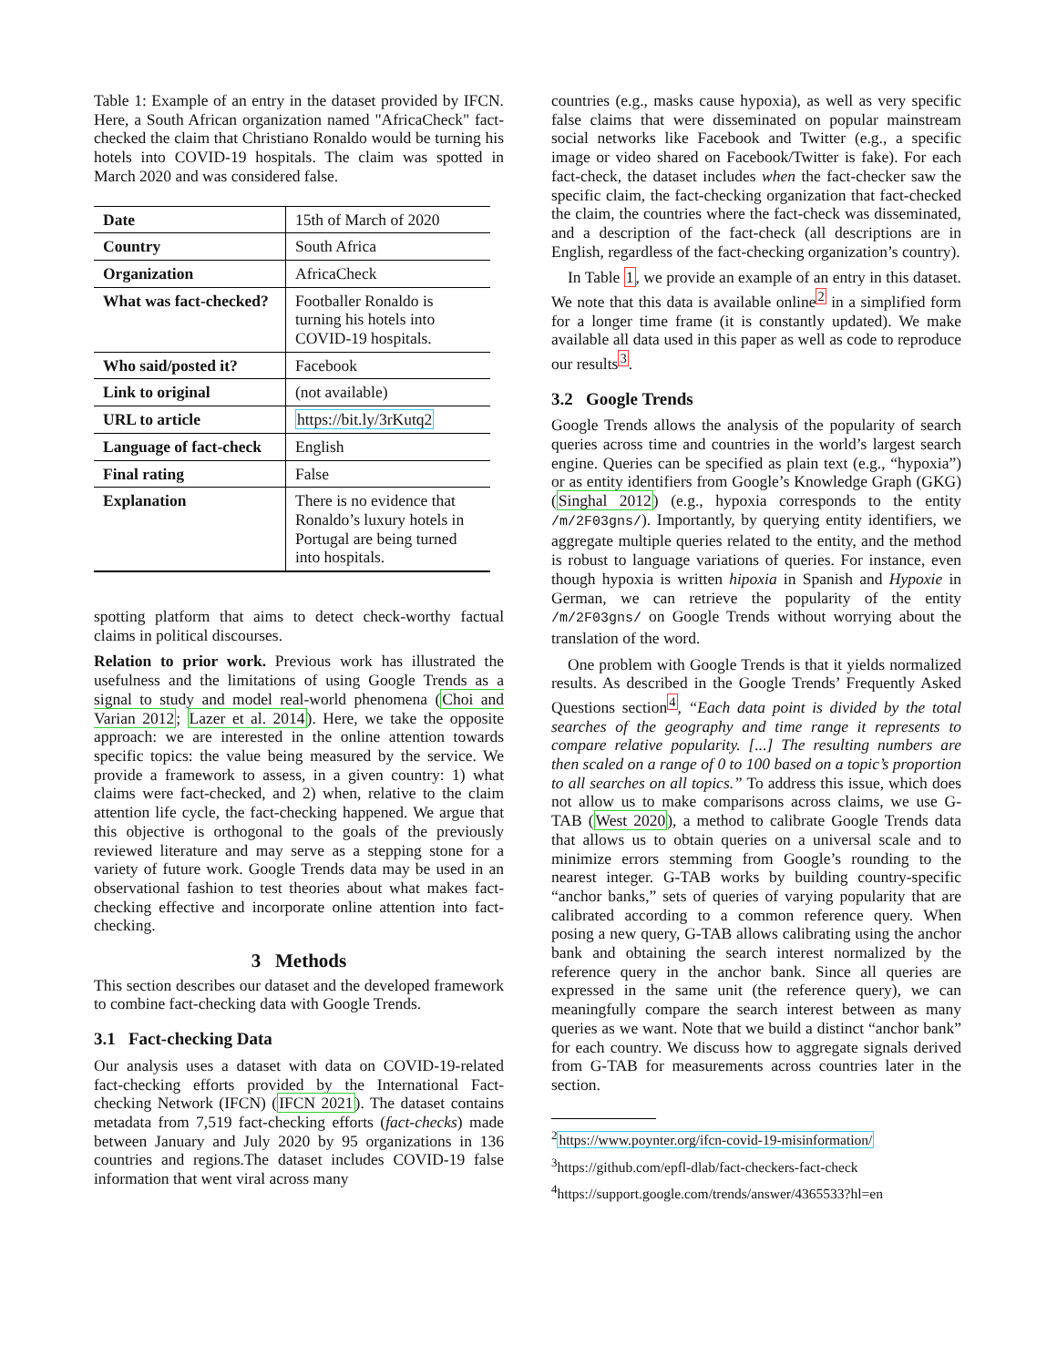Table 1: Example of an entry in the dataset provided by IFCN. Here, a South African organization named "AfricaCheck" fact-checked the claim that Christiano Ronaldo would be turning his hotels into COVID-19 hospitals. The claim was spotted in March 2020 and was considered false.
| Date | 15th of March of 2020 |
| Country | South Africa |
| Organization | AfricaCheck |
| What was fact-checked? | Footballer Ronaldo is turning his hotels into COVID-19 hospitals. |
| Who said/posted it? | Facebook |
| Link to original | (not available) |
| URL to article | https://bit.ly/3rKutq2 |
| Language of fact-check | English |
| Final rating | False |
| Explanation | There is no evidence that Ronaldo’s luxury hotels in Portugal are being turned into hospitals. |
spotting platform that aims to detect check-worthy factual claims in political discourses.
Relation to prior work. Previous work has illustrated the usefulness and the limitations of using Google Trends as a signal to study and model real-world phenomena (Choi and Varian 2012; Lazer et al. 2014). Here, we take the opposite approach: we are interested in the online attention towards specific topics: the value being measured by the service. We provide a framework to assess, in a given country: 1) what claims were fact-checked, and 2) when, relative to the claim attention life cycle, the fact-checking happened. We argue that this objective is orthogonal to the goals of the previously reviewed literature and may serve as a stepping stone for a variety of future work. Google Trends data may be used in an observational fashion to test theories about what makes fact-checking effective and incorporate online attention into fact-checking.
3 Methods
This section describes our dataset and the developed framework to combine fact-checking data with Google Trends.
3.1 Fact-checking Data
Our analysis uses a dataset with data on COVID-19-related fact-checking efforts provided by the International Fact-checking Network (IFCN) (IFCN 2021). The dataset contains metadata from 7,519 fact-checking efforts (fact-checks) made between January and July 2020 by 95 organizations in 136 countries and regions.The dataset includes COVID-19 false information that went viral across many
countries (e.g., masks cause hypoxia), as well as very specific false claims that were disseminated on popular mainstream social networks like Facebook and Twitter (e.g., a specific image or video shared on Facebook/Twitter is fake). For each fact-check, the dataset includes when the fact-checker saw the specific claim, the fact-checking organization that fact-checked the claim, the countries where the fact-check was disseminated, and a description of the fact-check (all descriptions are in English, regardless of the fact-checking organization’s country).
In Table 1, we provide an example of an entry in this dataset. We note that this data is available online<sup>2</sup> in a simplified form for a longer time frame (it is constantly updated). We make available all data used in this paper as well as code to reproduce our results<sup>3</sup>.
3.2 Google Trends
Google Trends allows the analysis of the popularity of search queries across time and countries in the world’s largest search engine. Queries can be specified as plain text (e.g., “hypoxia”) or as entity identifiers from Google’s Knowledge Graph (GKG) (Singhal 2012) (e.g., hypoxia corresponds to the entity /m/2F03gns/). Importantly, by querying entity identifiers, we aggregate multiple queries related to the entity, and the method is robust to language variations of queries. For instance, even though hypoxia is written hipoxia in Spanish and Hypoxie in German, we can retrieve the popularity of the entity /m/2F03gns/ on Google Trends without worrying about the translation of the word.
One problem with Google Trends is that it yields normalized results. As described in the Google Trends’ Frequently Asked Questions section<sup>4</sup>, “Each data point is divided by the total searches of the geography and time range it represents to compare relative popularity. [...] The resulting numbers are then scaled on a range of 0 to 100 based on a topic’s proportion to all searches on all topics.” To address this issue, which does not allow us to make comparisons across claims, we use G-TAB (West 2020), a method to calibrate Google Trends data that allows us to obtain queries on a universal scale and to minimize errors stemming from Google’s rounding to the nearest integer. G-TAB works by building country-specific “anchor banks,” sets of queries of varying popularity that are calibrated according to a common reference query. When posing a new query, G-TAB allows calibrating using the anchor bank and obtaining the search interest normalized by the reference query in the anchor bank. Since all queries are expressed in the same unit (the reference query), we can meaningfully compare the search interest between as many queries as we want. Note that we build a distinct “anchor bank” for each country. We discuss how to aggregate signals derived from G-TAB for measurements across countries later in the section.
<sup>2</sup> https://www.poynter.org/ifcn-covid-19-misinformation/
<sup>3</sup> https://github.com/epfl-dlab/fact-checkers-fact-check
<sup>4</sup> https://support.google.com/trends/answer/4365533?hl=en